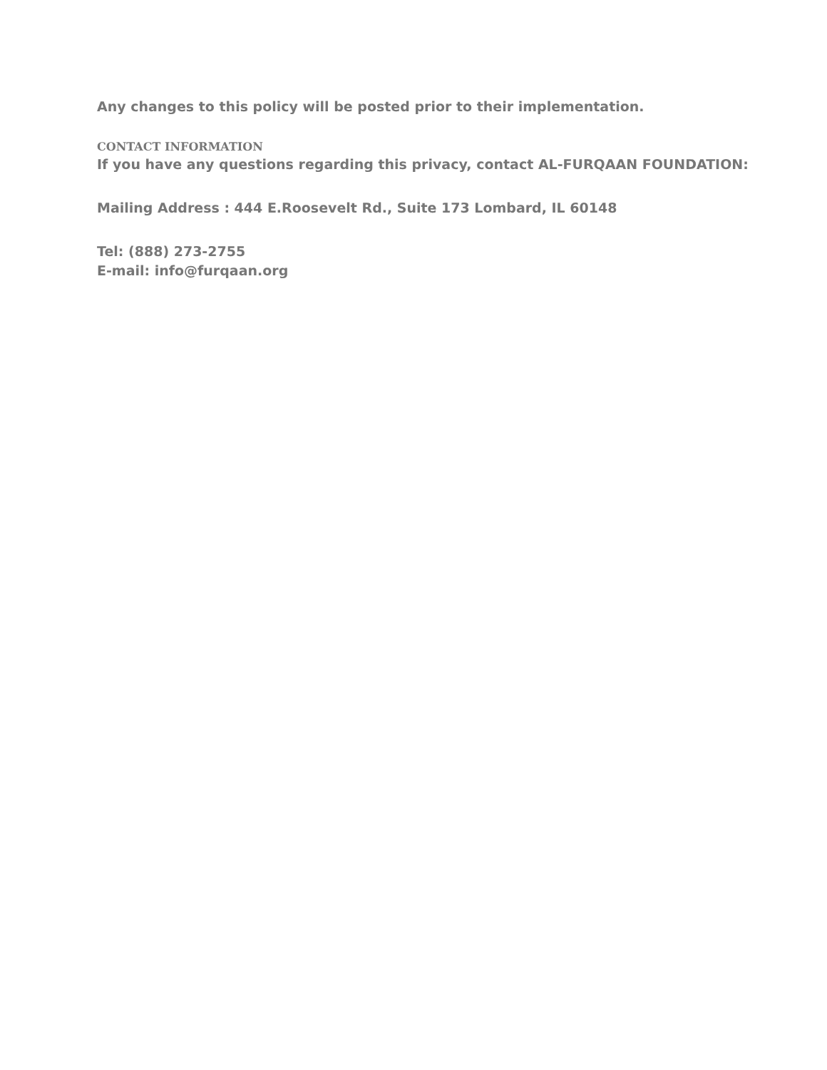Any changes to this policy will be posted prior to their implementation.
CONTACT INFORMATION
If you have any questions regarding this privacy, contact AL-FURQAAN FOUNDATION:
Mailing Address : 444 E.Roosevelt Rd., Suite 173 Lombard, IL 60148
Tel: (888) 273-2755
E-mail: info@furqaan.org